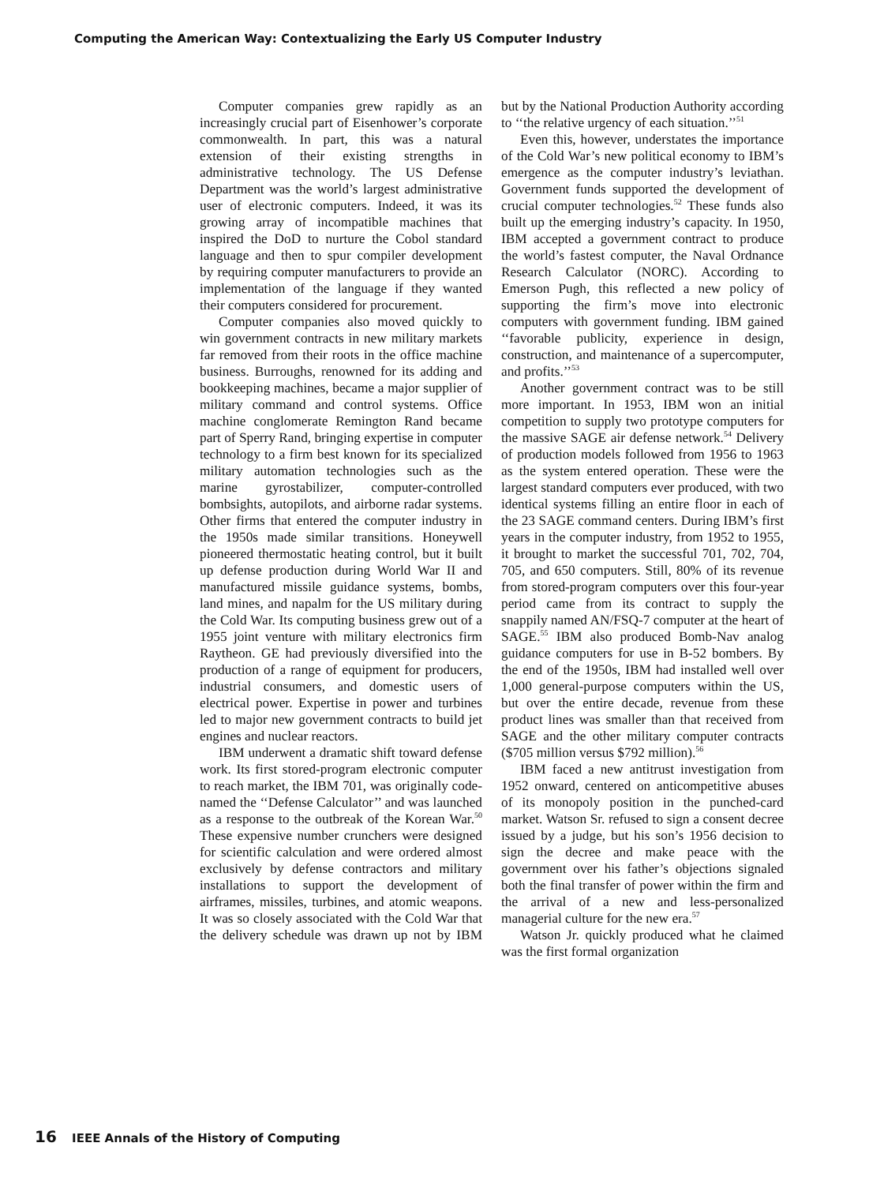Computing the American Way: Contextualizing the Early US Computer Industry
Computer companies grew rapidly as an increasingly crucial part of Eisenhower’s corporate commonwealth. In part, this was a natural extension of their existing strengths in administrative technology. The US Defense Department was the world’s largest administrative user of electronic computers. Indeed, it was its growing array of incompatible machines that inspired the DoD to nurture the Cobol standard language and then to spur compiler development by requiring computer manufacturers to provide an implementation of the language if they wanted their computers considered for procurement.
Computer companies also moved quickly to win government contracts in new military markets far removed from their roots in the office machine business. Burroughs, renowned for its adding and bookkeeping machines, became a major supplier of military command and control systems. Office machine conglomerate Remington Rand became part of Sperry Rand, bringing expertise in computer technology to a firm best known for its specialized military automation technologies such as the marine gyrostabilizer, computer-controlled bombsights, autopilots, and airborne radar systems. Other firms that entered the computer industry in the 1950s made similar transitions. Honeywell pioneered thermostatic heating control, but it built up defense production during World War II and manufactured missile guidance systems, bombs, land mines, and napalm for the US military during the Cold War. Its computing business grew out of a 1955 joint venture with military electronics firm Raytheon. GE had previously diversified into the production of a range of equipment for producers, industrial consumers, and domestic users of electrical power. Expertise in power and turbines led to major new government contracts to build jet engines and nuclear reactors.
IBM underwent a dramatic shift toward defense work. Its first stored-program electronic computer to reach market, the IBM 701, was originally code-named the ‘‘Defense Calculator’’ and was launched as a response to the outbreak of the Korean War.<sup>50</sup> These expensive number crunchers were designed for scientific calculation and were ordered almost exclusively by defense contractors and military installations to support the development of airframes, missiles, turbines, and atomic weapons. It was so closely associated with the Cold War that the delivery schedule was drawn up not by IBM but by the National Production Authority according to ‘‘the relative urgency of each situation.’’<sup>51</sup>
Even this, however, understates the importance of the Cold War’s new political economy to IBM’s emergence as the computer industry’s leviathan. Government funds supported the development of crucial computer technologies.<sup>52</sup> These funds also built up the emerging industry’s capacity. In 1950, IBM accepted a government contract to produce the world’s fastest computer, the Naval Ordnance Research Calculator (NORC). According to Emerson Pugh, this reflected a new policy of supporting the firm’s move into electronic computers with government funding. IBM gained ‘‘favorable publicity, experience in design, construction, and maintenance of a supercomputer, and profits.’’<sup>53</sup>
Another government contract was to be still more important. In 1953, IBM won an initial competition to supply two prototype computers for the massive SAGE air defense network.<sup>54</sup> Delivery of production models followed from 1956 to 1963 as the system entered operation. These were the largest standard computers ever produced, with two identical systems filling an entire floor in each of the 23 SAGE command centers. During IBM’s first years in the computer industry, from 1952 to 1955, it brought to market the successful 701, 702, 704, 705, and 650 computers. Still, 80% of its revenue from stored-program computers over this four-year period came from its contract to supply the snappily named AN/FSQ-7 computer at the heart of SAGE.<sup>55</sup> IBM also produced Bomb-Nav analog guidance computers for use in B-52 bombers. By the end of the 1950s, IBM had installed well over 1,000 general-purpose computers within the US, but over the entire decade, revenue from these product lines was smaller than that received from SAGE and the other military computer contracts ($705 million versus $792 million).<sup>56</sup>
IBM faced a new antitrust investigation from 1952 onward, centered on anticompetitive abuses of its monopoly position in the punched-card market. Watson Sr. refused to sign a consent decree issued by a judge, but his son’s 1956 decision to sign the decree and make peace with the government over his father’s objections signaled both the final transfer of power within the firm and the arrival of a new and less-personalized managerial culture for the new era.<sup>57</sup>
Watson Jr. quickly produced what he claimed was the first formal organization
16 IEEE Annals of the History of Computing